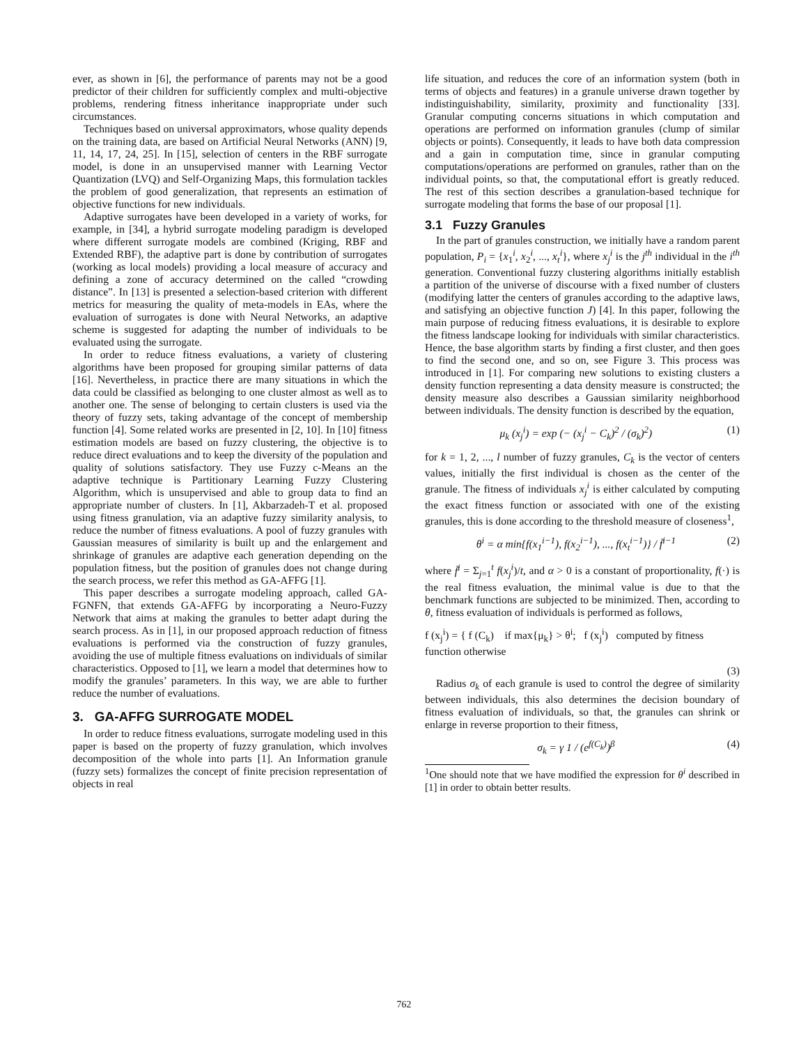ever, as shown in [6], the performance of parents may not be a good predictor of their children for sufficiently complex and multi-objective problems, rendering fitness inheritance inappropriate under such circumstances.
Techniques based on universal approximators, whose quality depends on the training data, are based on Artificial Neural Networks (ANN) [9, 11, 14, 17, 24, 25]. In [15], selection of centers in the RBF surrogate model, is done in an unsupervised manner with Learning Vector Quantization (LVQ) and Self-Organizing Maps, this formulation tackles the problem of good generalization, that represents an estimation of objective functions for new individuals.
Adaptive surrogates have been developed in a variety of works, for example, in [34], a hybrid surrogate modeling paradigm is developed where different surrogate models are combined (Kriging, RBF and Extended RBF), the adaptive part is done by contribution of surrogates (working as local models) providing a local measure of accuracy and defining a zone of accuracy determined on the called “crowding distance”. In [13] is presented a selection-based criterion with different metrics for measuring the quality of meta-models in EAs, where the evaluation of surrogates is done with Neural Networks, an adaptive scheme is suggested for adapting the number of individuals to be evaluated using the surrogate.
In order to reduce fitness evaluations, a variety of clustering algorithms have been proposed for grouping similar patterns of data [16]. Nevertheless, in practice there are many situations in which the data could be classified as belonging to one cluster almost as well as to another one. The sense of belonging to certain clusters is used via the theory of fuzzy sets, taking advantage of the concept of membership function [4]. Some related works are presented in [2, 10]. In [10] fitness estimation models are based on fuzzy clustering, the objective is to reduce direct evaluations and to keep the diversity of the population and quality of solutions satisfactory. They use Fuzzy c-Means an the adaptive technique is Partitionary Learning Fuzzy Clustering Algorithm, which is unsupervised and able to group data to find an appropriate number of clusters. In [1], Akbarzadeh-T et al. proposed using fitness granulation, via an adaptive fuzzy similarity analysis, to reduce the number of fitness evaluations. A pool of fuzzy granules with Gaussian measures of similarity is built up and the enlargement and shrinkage of granules are adaptive each generation depending on the population fitness, but the position of granules does not change during the search process, we refer this method as GA-AFFG [1].
This paper describes a surrogate modeling approach, called GA-FGNFN, that extends GA-AFFG by incorporating a Neuro-Fuzzy Network that aims at making the granules to better adapt during the search process. As in [1], in our proposed approach reduction of fitness evaluations is performed via the construction of fuzzy granules, avoiding the use of multiple fitness evaluations on individuals of similar characteristics. Opposed to [1], we learn a model that determines how to modify the granules’ parameters. In this way, we are able to further reduce the number of evaluations.
3. GA-AFFG SURROGATE MODEL
In order to reduce fitness evaluations, surrogate modeling used in this paper is based on the property of fuzzy granulation, which involves decomposition of the whole into parts [1]. An Information granule (fuzzy sets) formalizes the concept of finite precision representation of objects in real
life situation, and reduces the core of an information system (both in terms of objects and features) in a granule universe drawn together by indistinguishability, similarity, proximity and functionality [33]. Granular computing concerns situations in which computation and operations are performed on information granules (clump of similar objects or points). Consequently, it leads to have both data compression and a gain in computation time, since in granular computing computations/operations are performed on granules, rather than on the individual points, so that, the computational effort is greatly reduced. The rest of this section describes a granulation-based technique for surrogate modeling that forms the base of our proposal [1].
3.1 Fuzzy Granules
In the part of granules construction, we initially have a random parent population, P<sub>i</sub> = {x<sub>1</sub><sup>i</sup>, x<sub>2</sub><sup>i</sup>, ..., x<sub>t</sub><sup>i</sup>}, where x<sub>j</sub><sup>i</sup> is the j<sup>th</sup> individual in the i<sup>th</sup> generation. Conventional fuzzy clustering algorithms initially establish a partition of the universe of discourse with a fixed number of clusters (modifying latter the centers of granules according to the adaptive laws, and satisfying an objective function J) [4]. In this paper, following the main purpose of reducing fitness evaluations, it is desirable to explore the fitness landscape looking for individuals with similar characteristics. Hence, the base algorithm starts by finding a first cluster, and then goes to find the second one, and so on, see Figure 3. This process was introduced in [1]. For comparing new solutions to existing clusters a density function representing a data density measure is constructed; the density measure also describes a Gaussian similarity neighborhood between individuals. The density function is described by the equation,
μ<sub>k</sub> (x<sub>j</sub><sup>i</sup>) = exp (− (x<sub>j</sub><sup>i</sup> − C<sub>k</sub>)<sup>2</sup> / (σ<sub>k</sub>)<sup>2</sup>) (1)
for k = 1, 2, ..., l number of fuzzy granules, C<sub>k</sub> is the vector of centers values, initially the first individual is chosen as the center of the granule. The fitness of individuals x<sub>j</sub><sup>i</sup> is either calculated by computing the exact fitness function or associated with one of the existing granules, this is done according to the threshold measure of closeness<sup>1</sup>,
θ<sup>i</sup> = α min{f(x<sub>1</sub><sup>i−1</sup>), f(x<sub>2</sub><sup>i−1</sup>), ..., f(x<sub>t</sub><sup>i−1</sup>)} / f̄<sup>i−1</sup> (2)
where f̄<sup>i</sup> = Σ<sub>j=1</sub><sup>t</sup> f(x<sub>j</sub><sup>i</sup>)/t, and α > 0 is a constant of proportionality, f(·) is the real fitness evaluation, the minimal value is due to that the benchmark functions are subjected to be minimized. Then, according to θ, fitness evaluation of individuals is performed as follows,
f (x<sub>j</sub><sup>i</sup>) = { f (C<sub>k</sub>) if max{μ<sub>k</sub>} > θ<sup>i</sup>; f (x<sub>j</sub><sup>i</sup>) computed by fitness function otherwise
(3)
Radius σ<sub>k</sub> of each granule is used to control the degree of similarity between individuals, this also determines the decision boundary of fitness evaluation of individuals, so that, the granules can shrink or enlarge in reverse proportion to their fitness,
σ<sub>k</sub> = γ 1 / (e<sup>f(C<sub>k</sub>)</sup>)<sup>β</sup> (4)
<sup>1</sup> One should note that we have modified the expression for θ<sup>i</sup> described in [1] in order to obtain better results.
762